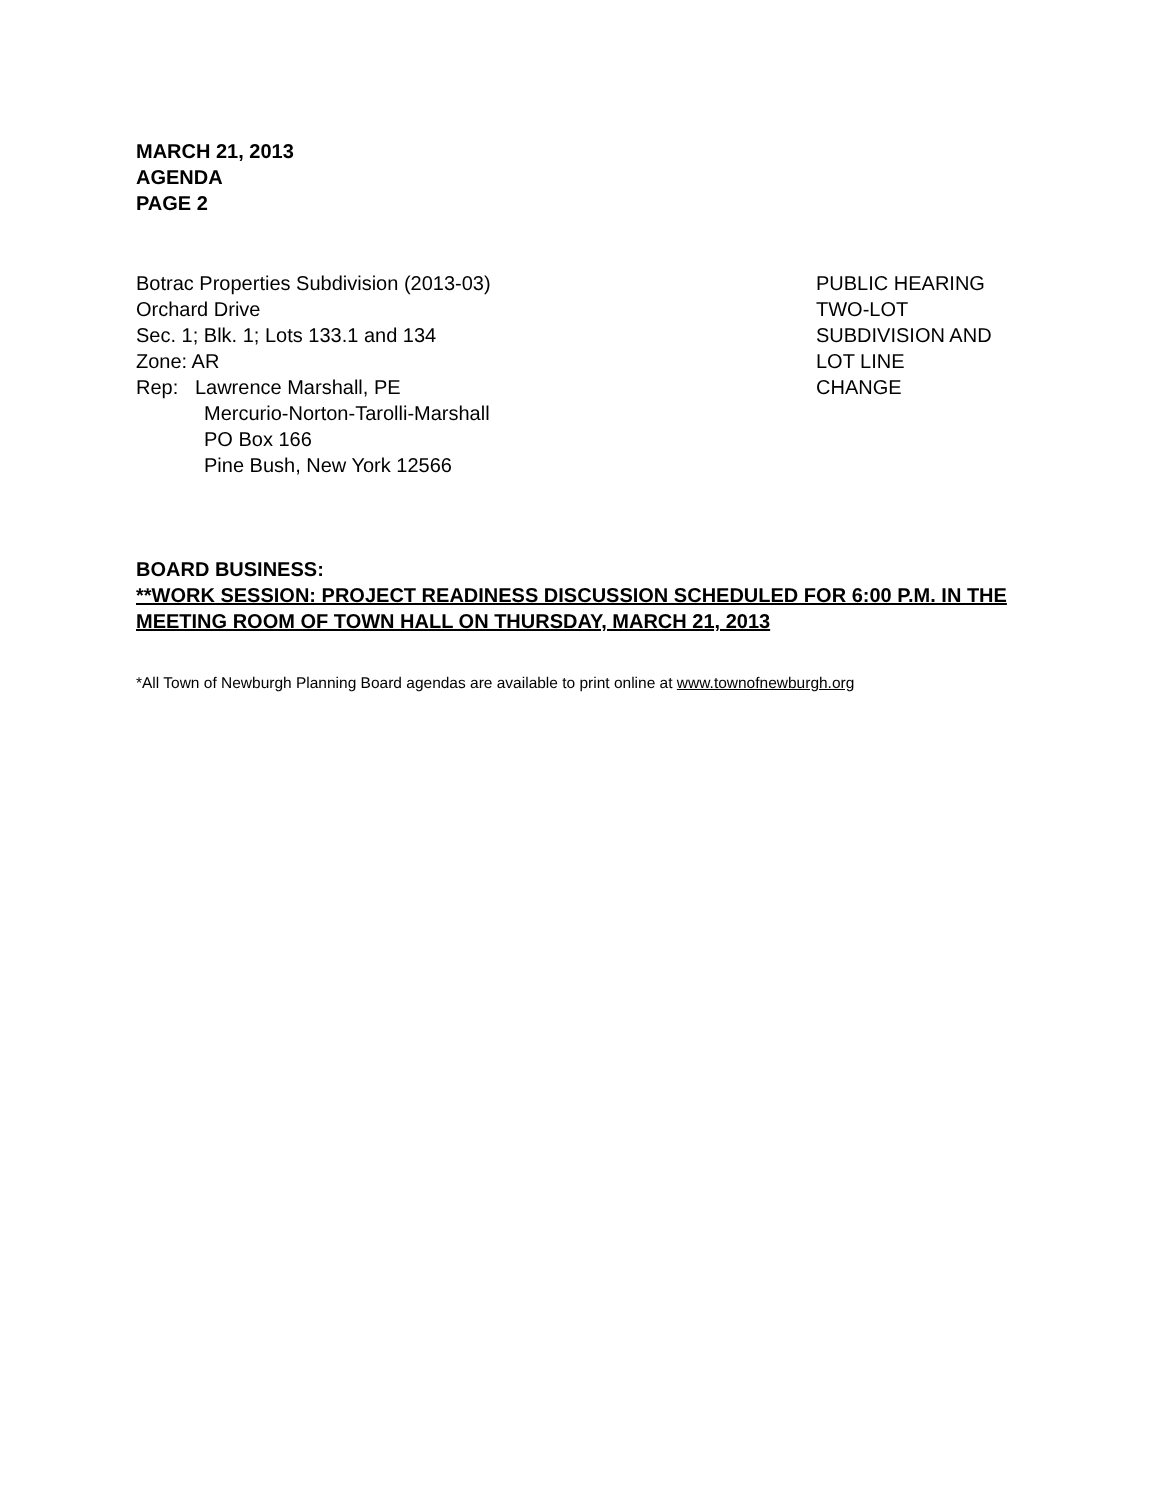MARCH 21, 2013
AGENDA
PAGE 2
Botrac Properties Subdivision (2013-03)
Orchard Drive
Sec. 1; Blk. 1; Lots 133.1 and 134
Zone: AR
Rep: Lawrence Marshall, PE
Mercurio-Norton-Tarolli-Marshall
PO Box 166
Pine Bush, New York 12566
PUBLIC HEARING
TWO-LOT
SUBDIVISION AND
LOT LINE
CHANGE
BOARD BUSINESS:
**WORK SESSION: PROJECT READINESS DISCUSSION SCHEDULED FOR 6:00 P.M. IN THE MEETING ROOM OF TOWN HALL ON THURSDAY, MARCH 21, 2013
*All Town of Newburgh Planning Board agendas are available to print online at www.townofnewburgh.org